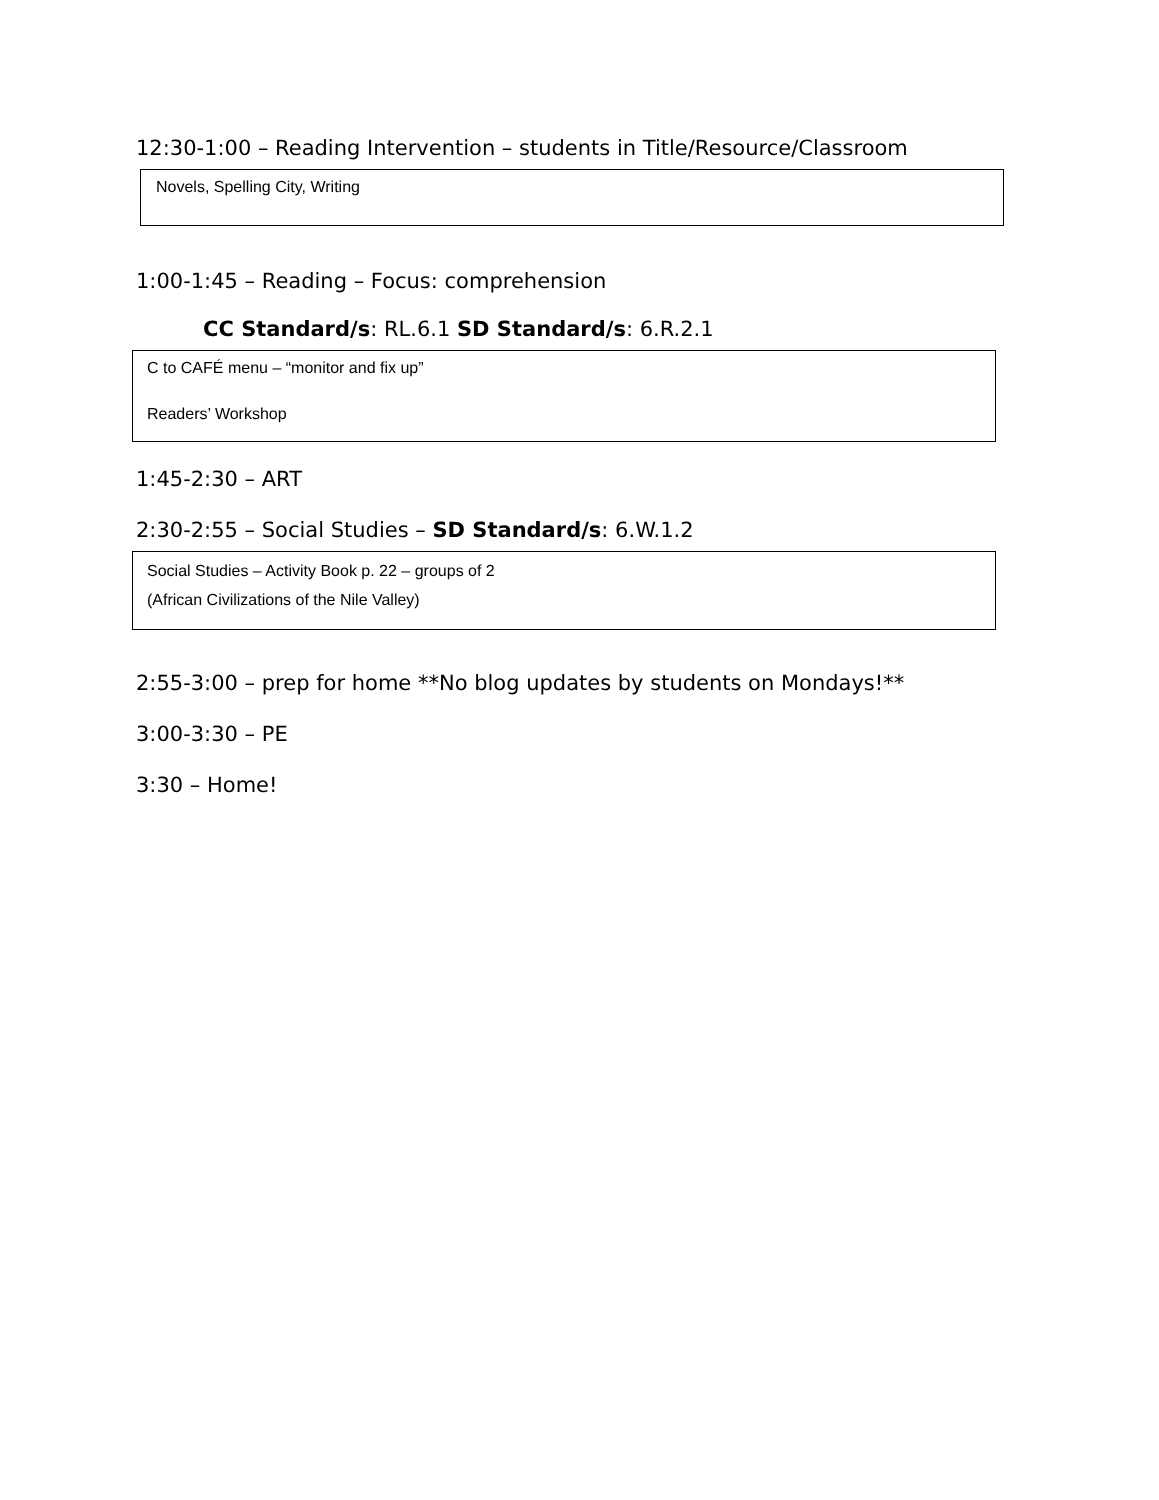12:30-1:00 – Reading Intervention – students in Title/Resource/Classroom
Novels, Spelling City, Writing
1:00-1:45 – Reading – Focus: comprehension
CC Standard/s: RL.6.1 SD Standard/s: 6.R.2.1
C to CAFÉ menu – “monitor and fix up”
Readers’ Workshop
1:45-2:30 – ART
2:30-2:55 – Social Studies – SD Standard/s: 6.W.1.2
Social Studies – Activity Book p. 22 – groups of 2
(African Civilizations of the Nile Valley)
2:55-3:00 – prep for home **No blog updates by students on Mondays!**
3:00-3:30 – PE
3:30 – Home!